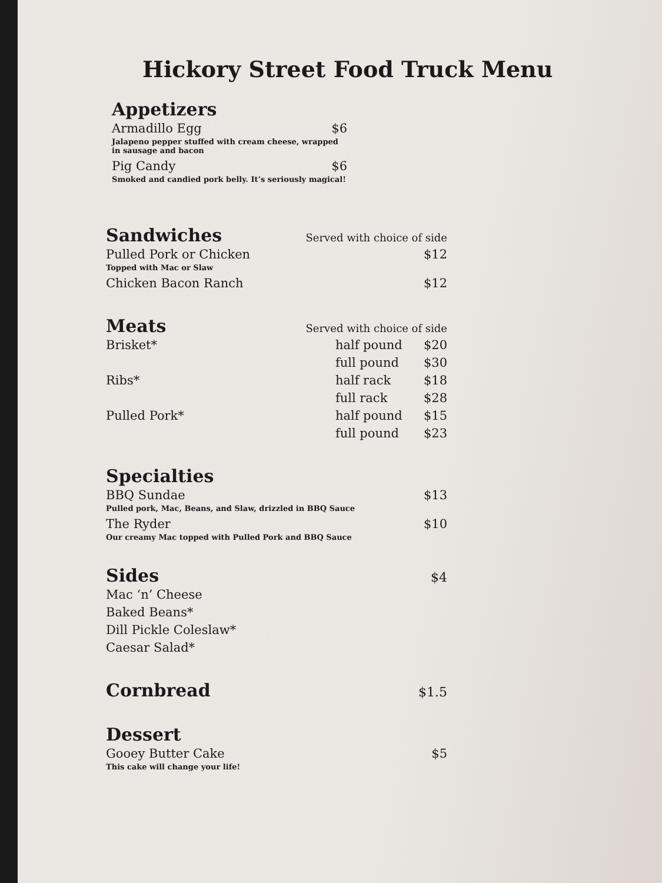Hickory Street Food Truck Menu
Appetizers
Armadillo Egg $6
Jalapeno pepper stuffed with cream cheese, wrapped in sausage and bacon
Pig Candy $6
Smoked and candied pork belly. It’s seriously magical!
Sandwiches Served with choice of side
Pulled Pork or Chicken $12
Topped with Mac or Slaw
Chicken Bacon Ranch $12
Meats Served with choice of side
Brisket* half pound $20
full pound $30
Ribs* half rack $18
full rack $28
Pulled Pork* half pound $15
full pound $23
Specialties
BBQ Sundae $13
Pulled pork, Mac, Beans, and Slaw, drizzled in BBQ Sauce
The Ryder $10
Our creamy Mac topped with Pulled Pork and BBQ Sauce
Sides $4
Mac ‘n’ Cheese
Baked Beans*
Dill Pickle Coleslaw*
Caesar Salad*
Cornbread $1.5
Dessert
Gooey Butter Cake $5
This cake will change your life!